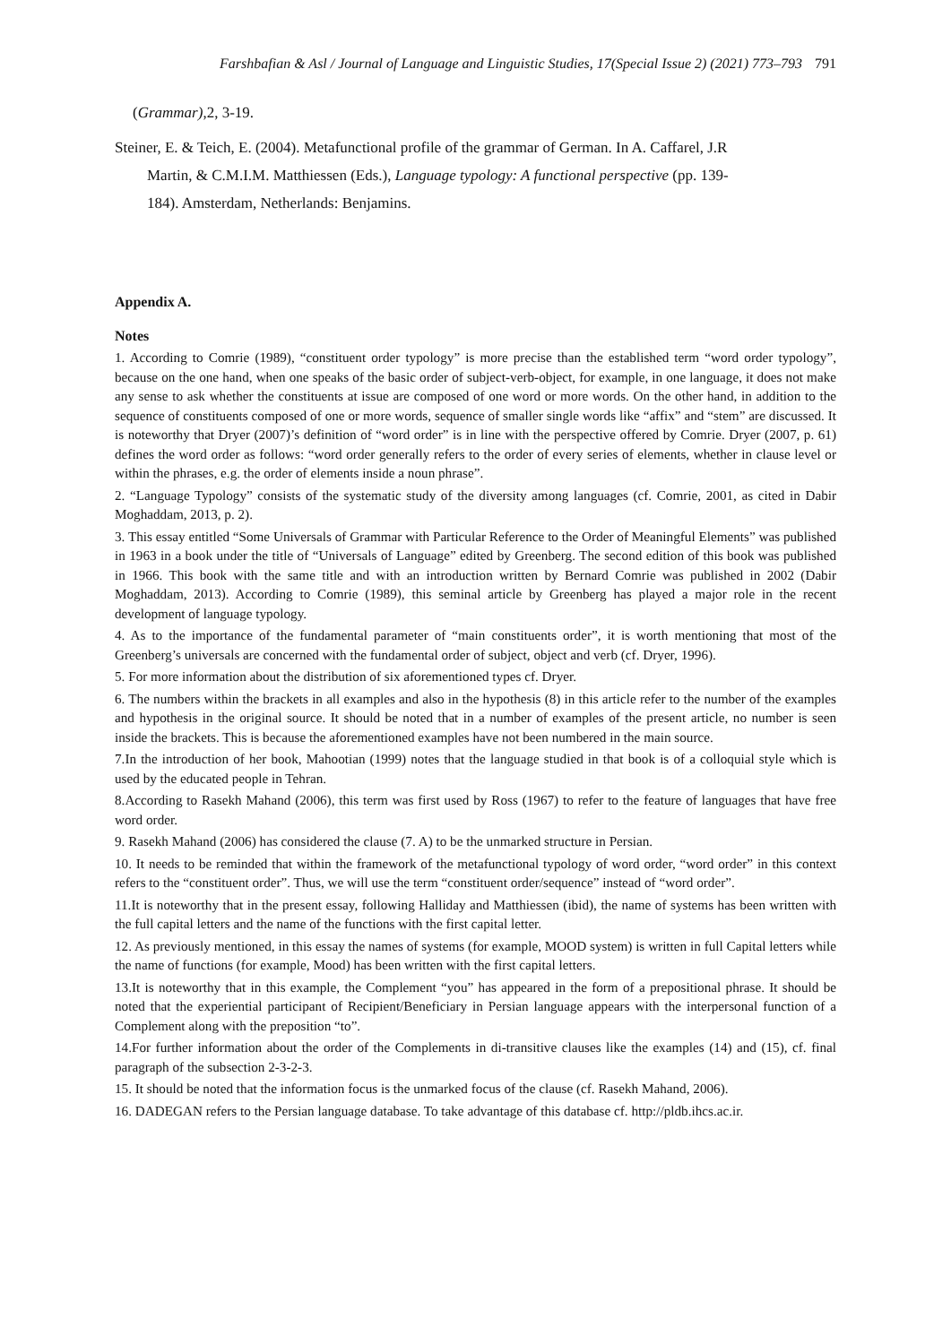Farshbafian & Asl / Journal of Language and Linguistic Studies, 17(Special Issue 2) (2021) 773–793 791
(Grammar),2, 3-19.
Steiner, E. & Teich, E. (2004). Metafunctional profile of the grammar of German. In A. Caffarel, J.R
Martin, & C.M.I.M. Matthiessen (Eds.), Language typology: A functional perspective (pp. 139-
184). Amsterdam, Netherlands: Benjamins.
Appendix A.
Notes
1. According to Comrie (1989), “constituent order typology” is more precise than the established term “word order typology”, because on the one hand, when one speaks of the basic order of subject-verb-object, for example, in one language, it does not make any sense to ask whether the constituents at issue are composed of one word or more words. On the other hand, in addition to the sequence of constituents composed of one or more words, sequence of smaller single words like “affix” and “stem” are discussed. It is noteworthy that Dryer (2007)’s definition of “word order” is in line with the perspective offered by Comrie. Dryer (2007, p. 61) defines the word order as follows: “word order generally refers to the order of every series of elements, whether in clause level or within the phrases, e.g. the order of elements inside a noun phrase”.
2. “Language Typology” consists of the systematic study of the diversity among languages (cf. Comrie, 2001, as cited in Dabir Moghaddam, 2013, p. 2).
3. This essay entitled “Some Universals of Grammar with Particular Reference to the Order of Meaningful Elements” was published in 1963 in a book under the title of “Universals of Language” edited by Greenberg. The second edition of this book was published in 1966. This book with the same title and with an introduction written by Bernard Comrie was published in 2002 (Dabir Moghaddam, 2013). According to Comrie (1989), this seminal article by Greenberg has played a major role in the recent development of language typology.
4. As to the importance of the fundamental parameter of “main constituents order”, it is worth mentioning that most of the Greenberg’s universals are concerned with the fundamental order of subject, object and verb (cf. Dryer, 1996).
5. For more information about the distribution of six aforementioned types cf. Dryer.
6. The numbers within the brackets in all examples and also in the hypothesis (8) in this article refer to the number of the examples and hypothesis in the original source. It should be noted that in a number of examples of the present article, no number is seen inside the brackets. This is because the aforementioned examples have not been numbered in the main source.
7.In the introduction of her book, Mahootian (1999) notes that the language studied in that book is of a colloquial style which is used by the educated people in Tehran.
8.According to Rasekh Mahand (2006), this term was first used by Ross (1967) to refer to the feature of languages that have free word order.
9. Rasekh Mahand (2006) has considered the clause (7. A) to be the unmarked structure in Persian.
10. It needs to be reminded that within the framework of the metafunctional typology of word order, “word order” in this context refers to the “constituent order”. Thus, we will use the term “constituent order/sequence” instead of “word order”.
11.It is noteworthy that in the present essay, following Halliday and Matthiessen (ibid), the name of systems has been written with the full capital letters and the name of the functions with the first capital letter.
12. As previously mentioned, in this essay the names of systems (for example, MOOD system) is written in full Capital letters while the name of functions (for example, Mood) has been written with the first capital letters.
13.It is noteworthy that in this example, the Complement “you” has appeared in the form of a prepositional phrase. It should be noted that the experiential participant of Recipient/Beneficiary in Persian language appears with the interpersonal function of a Complement along with the preposition “to”.
14.For further information about the order of the Complements in di-transitive clauses like the examples (14) and (15), cf. final paragraph of the subsection 2-3-2-3.
15. It should be noted that the information focus is the unmarked focus of the clause (cf. Rasekh Mahand, 2006).
16. DADEGAN refers to the Persian language database. To take advantage of this database cf. http://pldb.ihcs.ac.ir.